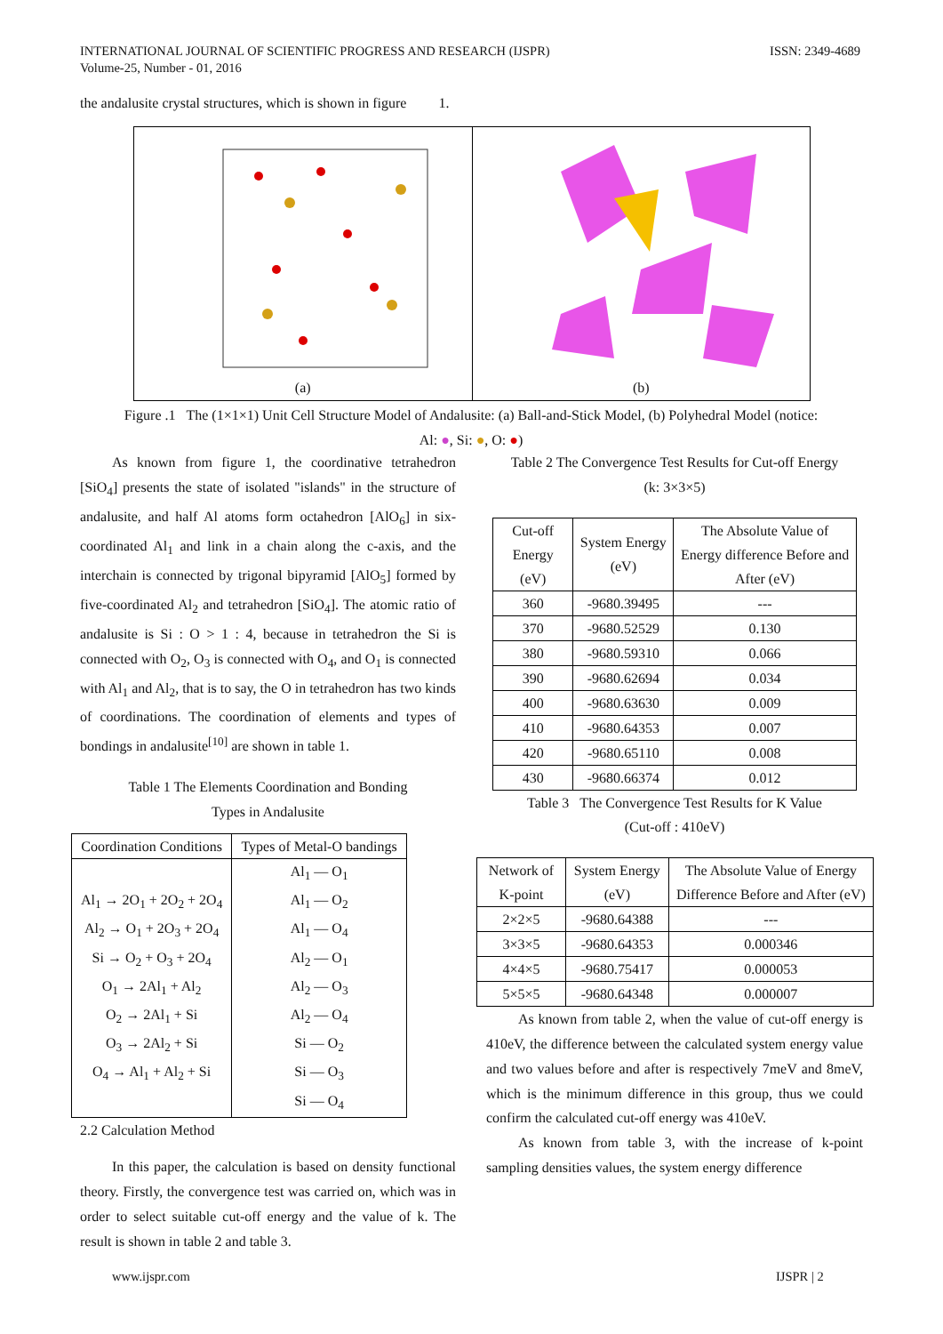INTERNATIONAL JOURNAL OF SCIENTIFIC PROGRESS AND RESEARCH (IJSPR)
Volume-25, Number - 01, 2016
ISSN: 2349-4689
the andalusite crystal structures, which is shown in figure 1.
(a)
(b)
Figure .1 The (1×1×1) Unit Cell Structure Model of Andalusite: (a) Ball-and-Stick Model, (b) Polyhedral Model (notice:
Al: ●, Si: ●, O: ●)
As known from figure 1, the coordinative tetrahedron [SiO<sub>4</sub>] presents the state of isolated "islands" in the structure of andalusite, and half Al atoms form octahedron [AlO<sub>6</sub>] in six-coordinated Al<sub>1</sub> and link in a chain along the c-axis, and the interchain is connected by trigonal bipyramid [AlO<sub>5</sub>] formed by five-coordinated Al<sub>2</sub> and tetrahedron [SiO<sub>4</sub>]. The atomic ratio of andalusite is Si : O > 1 : 4, because in tetrahedron the Si is connected with O<sub>2</sub>, O<sub>3</sub> is connected with O<sub>4</sub>, and O<sub>1</sub> is connected with Al<sub>1</sub> and Al<sub>2</sub>, that is to say, the O in tetrahedron has two kinds of coordinations. The coordination of elements and types of bondings in andalusite<sup>[10]</sup> are shown in table 1.
Table 1 The Elements Coordination and Bonding
Types in Andalusite
| Coordination Conditions | Types of Metal-O bandings |
| --- | --- |
| Al<sub>1</sub> → 2O<sub>1</sub> + 2O<sub>2</sub> + 2O<sub>4</sub> Al<sub>2</sub> → O<sub>1</sub> + 2O<sub>3</sub> + 2O<sub>4</sub> Si → O<sub>2</sub> + O<sub>3</sub> + 2O<sub>4</sub> O<sub>1</sub> → 2Al<sub>1</sub> + Al<sub>2</sub> O<sub>2</sub> → 2Al<sub>1</sub> + Si O<sub>3</sub> → 2Al<sub>2</sub> + Si O<sub>4</sub> → Al<sub>1</sub> + Al<sub>2</sub> + Si | Al<sub>1</sub> — O<sub>1</sub> Al<sub>1</sub> — O<sub>2</sub> Al<sub>1</sub> — O<sub>4</sub> Al<sub>2</sub> — O<sub>1</sub> Al<sub>2</sub> — O<sub>3</sub> Al<sub>2</sub> — O<sub>4</sub> Si — O<sub>2</sub> Si — O<sub>3</sub> Si — O<sub>4</sub> |
2.2 Calculation Method
In this paper, the calculation is based on density functional theory. Firstly, the convergence test was carried on, which was in order to select suitable cut-off energy and the value of k. The result is shown in table 2 and table 3.
Table 2 The Convergence Test Results for Cut-off Energy
(k: 3×3×5)
| Cut-off Energy (eV) | System Energy (eV) | The Absolute Value of Energy difference Before and After (eV) |
| --- | --- | --- |
| 360 | -9680.39495 | --- |
| 370 | -9680.52529 | 0.130 |
| 380 | -9680.59310 | 0.066 |
| 390 | -9680.62694 | 0.034 |
| 400 | -9680.63630 | 0.009 |
| 410 | -9680.64353 | 0.007 |
| 420 | -9680.65110 | 0.008 |
| 430 | -9680.66374 | 0.012 |
Table 3 The Convergence Test Results for K Value
(Cut-off : 410eV)
| Network of K-point | System Energy (eV) | The Absolute Value of Energy Difference Before and After (eV) |
| --- | --- | --- |
| 2×2×5 | -9680.64388 | --- |
| 3×3×5 | -9680.64353 | 0.000346 |
| 4×4×5 | -9680.75417 | 0.000053 |
| 5×5×5 | -9680.64348 | 0.000007 |
As known from table 2, when the value of cut-off energy is 410eV, the difference between the calculated system energy value and two values before and after is respectively 7meV and 8meV, which is the minimum difference in this group, thus we could confirm the calculated cut-off energy was 410eV.
As known from table 3, with the increase of k-point sampling densities values, the system energy difference
www.ijspr.com IJSPR | 2